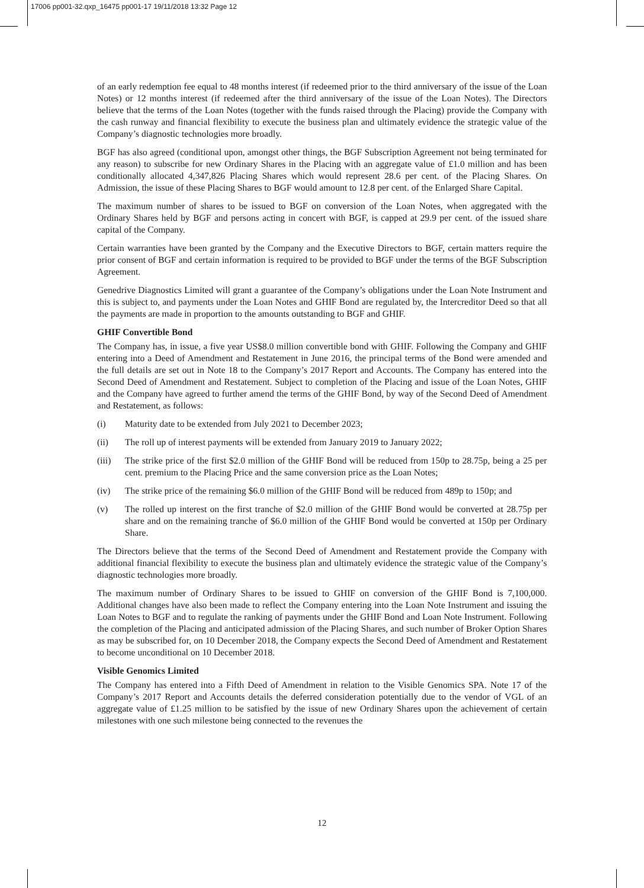17006 pp001-32.qxp_16475 pp001-17 19/11/2018 13:32 Page 12
of an early redemption fee equal to 48 months interest (if redeemed prior to the third anniversary of the issue of the Loan Notes) or 12 months interest (if redeemed after the third anniversary of the issue of the Loan Notes). The Directors believe that the terms of the Loan Notes (together with the funds raised through the Placing) provide the Company with the cash runway and financial flexibility to execute the business plan and ultimately evidence the strategic value of the Company’s diagnostic technologies more broadly.
BGF has also agreed (conditional upon, amongst other things, the BGF Subscription Agreement not being terminated for any reason) to subscribe for new Ordinary Shares in the Placing with an aggregate value of £1.0 million and has been conditionally allocated 4,347,826 Placing Shares which would represent 28.6 per cent. of the Placing Shares. On Admission, the issue of these Placing Shares to BGF would amount to 12.8 per cent. of the Enlarged Share Capital.
The maximum number of shares to be issued to BGF on conversion of the Loan Notes, when aggregated with the Ordinary Shares held by BGF and persons acting in concert with BGF, is capped at 29.9 per cent. of the issued share capital of the Company.
Certain warranties have been granted by the Company and the Executive Directors to BGF, certain matters require the prior consent of BGF and certain information is required to be provided to BGF under the terms of the BGF Subscription Agreement.
Genedrive Diagnostics Limited will grant a guarantee of the Company’s obligations under the Loan Note Instrument and this is subject to, and payments under the Loan Notes and GHIF Bond are regulated by, the Intercreditor Deed so that all the payments are made in proportion to the amounts outstanding to BGF and GHIF.
GHIF Convertible Bond
The Company has, in issue, a five year US$8.0 million convertible bond with GHIF. Following the Company and GHIF entering into a Deed of Amendment and Restatement in June 2016, the principal terms of the Bond were amended and the full details are set out in Note 18 to the Company’s 2017 Report and Accounts. The Company has entered into the Second Deed of Amendment and Restatement. Subject to completion of the Placing and issue of the Loan Notes, GHIF and the Company have agreed to further amend the terms of the GHIF Bond, by way of the Second Deed of Amendment and Restatement, as follows:
(i) Maturity date to be extended from July 2021 to December 2023;
(ii) The roll up of interest payments will be extended from January 2019 to January 2022;
(iii) The strike price of the first $2.0 million of the GHIF Bond will be reduced from 150p to 28.75p, being a 25 per cent. premium to the Placing Price and the same conversion price as the Loan Notes;
(iv) The strike price of the remaining $6.0 million of the GHIF Bond will be reduced from 489p to 150p; and
(v) The rolled up interest on the first tranche of $2.0 million of the GHIF Bond would be converted at 28.75p per share and on the remaining tranche of $6.0 million of the GHIF Bond would be converted at 150p per Ordinary Share.
The Directors believe that the terms of the Second Deed of Amendment and Restatement provide the Company with additional financial flexibility to execute the business plan and ultimately evidence the strategic value of the Company’s diagnostic technologies more broadly.
The maximum number of Ordinary Shares to be issued to GHIF on conversion of the GHIF Bond is 7,100,000. Additional changes have also been made to reflect the Company entering into the Loan Note Instrument and issuing the Loan Notes to BGF and to regulate the ranking of payments under the GHIF Bond and Loan Note Instrument. Following the completion of the Placing and anticipated admission of the Placing Shares, and such number of Broker Option Shares as may be subscribed for, on 10 December 2018, the Company expects the Second Deed of Amendment and Restatement to become unconditional on 10 December 2018.
Visible Genomics Limited
The Company has entered into a Fifth Deed of Amendment in relation to the Visible Genomics SPA. Note 17 of the Company’s 2017 Report and Accounts details the deferred consideration potentially due to the vendor of VGL of an aggregate value of £1.25 million to be satisfied by the issue of new Ordinary Shares upon the achievement of certain milestones with one such milestone being connected to the revenues the
12